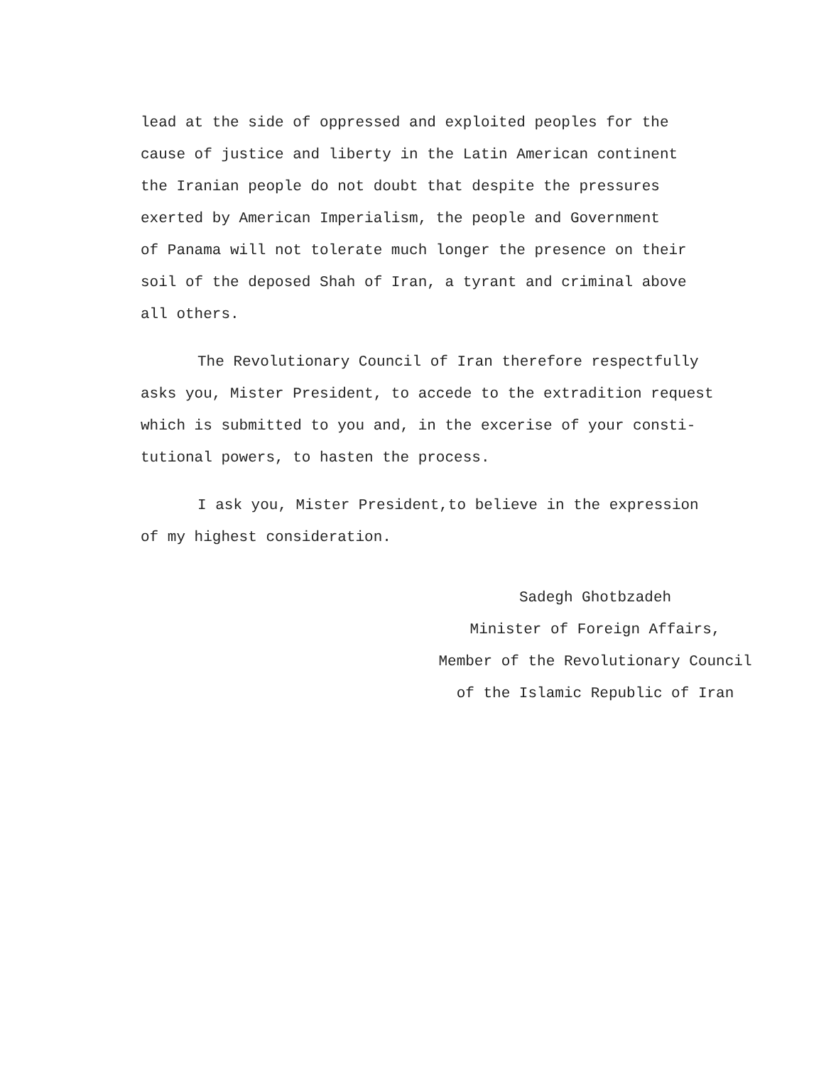lead at the side of oppressed and exploited peoples for the
cause of justice and liberty in the Latin American continent
the Iranian people do not doubt that despite the pressures
exerted by American Imperialism, the people and Government
of Panama will not tolerate much longer the presence on their
soil of the deposed Shah of Iran, a tyrant and criminal above
all others.
The Revolutionary Council of Iran therefore respectfully
asks you, Mister President, to accede to the extradition request
which is submitted to you and, in the excerise of your consti-
tutional powers, to hasten the process.
I ask you, Mister President,to believe in the expression
of my highest consideration.
Sadegh Ghotbzadeh
Minister of Foreign Affairs,
Member of the Revolutionary Council
of the Islamic Republic of Iran